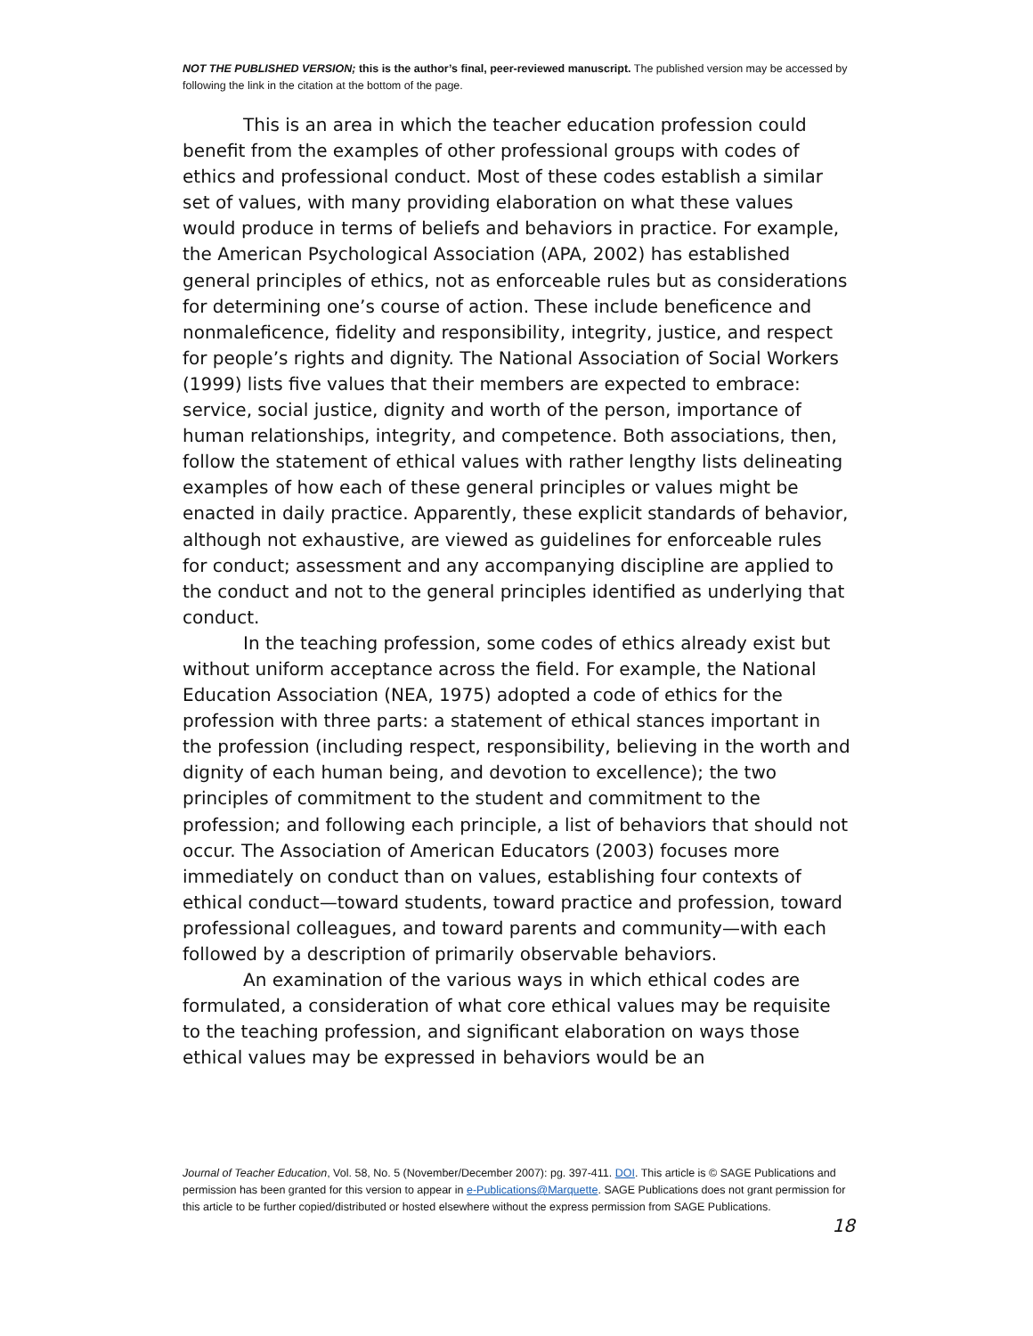NOT THE PUBLISHED VERSION; this is the author’s final, peer-reviewed manuscript. The published version may be accessed by following the link in the citation at the bottom of the page.
This is an area in which the teacher education profession could benefit from the examples of other professional groups with codes of ethics and professional conduct. Most of these codes establish a similar set of values, with many providing elaboration on what these values would produce in terms of beliefs and behaviors in practice. For example, the American Psychological Association (APA, 2002) has established general principles of ethics, not as enforceable rules but as considerations for determining one’s course of action. These include beneficence and nonmaleficence, fidelity and responsibility, integrity, justice, and respect for people’s rights and dignity. The National Association of Social Workers (1999) lists five values that their members are expected to embrace: service, social justice, dignity and worth of the person, importance of human relationships, integrity, and competence. Both associations, then, follow the statement of ethical values with rather lengthy lists delineating examples of how each of these general principles or values might be enacted in daily practice. Apparently, these explicit standards of behavior, although not exhaustive, are viewed as guidelines for enforceable rules for conduct; assessment and any accompanying discipline are applied to the conduct and not to the general principles identified as underlying that conduct.
In the teaching profession, some codes of ethics already exist but without uniform acceptance across the field. For example, the National Education Association (NEA, 1975) adopted a code of ethics for the profession with three parts: a statement of ethical stances important in the profession (including respect, responsibility, believing in the worth and dignity of each human being, and devotion to excellence); the two principles of commitment to the student and commitment to the profession; and following each principle, a list of behaviors that should not occur. The Association of American Educators (2003) focuses more immediately on conduct than on values, establishing four contexts of ethical conduct—toward students, toward practice and profession, toward professional colleagues, and toward parents and community—with each followed by a description of primarily observable behaviors.
An examination of the various ways in which ethical codes are formulated, a consideration of what core ethical values may be requisite to the teaching profession, and significant elaboration on ways those ethical values may be expressed in behaviors would be an
Journal of Teacher Education, Vol. 58, No. 5 (November/December 2007): pg. 397-411. DOI. This article is © SAGE Publications and permission has been granted for this version to appear in e-Publications@Marquette. SAGE Publications does not grant permission for this article to be further copied/distributed or hosted elsewhere without the express permission from SAGE Publications.
18